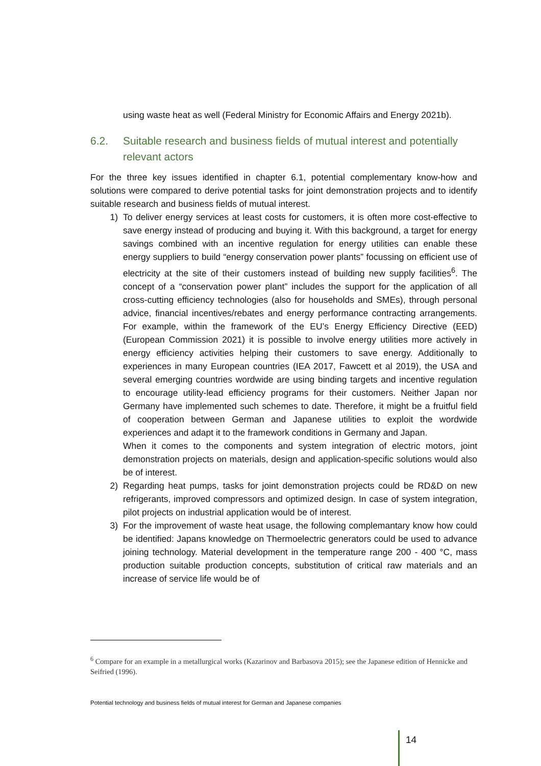using waste heat as well (Federal Ministry for Economic Affairs and Energy 2021b).
6.2. Suitable research and business fields of mutual interest and potentially relevant actors
For the three key issues identified in chapter 6.1, potential complementary know-how and solutions were compared to derive potential tasks for joint demonstration projects and to identify suitable research and business fields of mutual interest.
1) To deliver energy services at least costs for customers, it is often more cost-effective to save energy instead of producing and buying it. With this background, a target for energy savings combined with an incentive regulation for energy utilities can enable these energy suppliers to build “energy conservation power plants” focussing on efficient use of electricity at the site of their customers instead of building new supply facilities<sup>6</sup>. The concept of a “conservation power plant” includes the support for the application of all cross-cutting efficiency technologies (also for households and SMEs), through personal advice, financial incentives/rebates and energy performance contracting arrangements. For example, within the framework of the EU’s Energy Efficiency Directive (EED) (European Commission 2021) it is possible to involve energy utilities more actively in energy efficiency activities helping their customers to save energy. Additionally to experiences in many European countries (IEA 2017, Fawcett et al 2019), the USA and several emerging countries wordwide are using binding targets and incentive regulation to encourage utility-lead efficiency programs for their customers. Neither Japan nor Germany have implemented such schemes to date. Therefore, it might be a fruitful field of cooperation between German and Japanese utilities to exploit the wordwide experiences and adapt it to the framework conditions in Germany and Japan.
When it comes to the components and system integration of electric motors, joint demonstration projects on materials, design and application-specific solutions would also be of interest.
2) Regarding heat pumps, tasks for joint demonstration projects could be RD&D on new refrigerants, improved compressors and optimized design. In case of system integration, pilot projects on industrial application would be of interest.
3) For the improvement of waste heat usage, the following complemantary know how could be identified: Japans knowledge on Thermoelectric generators could be used to advance joining technology. Material development in the temperature range 200 - 400 °C, mass production suitable production concepts, substitution of critical raw materials and an increase of service life would be of
<sup>6</sup> Compare for an example in a metallurgical works (Kazarinov and Barbasova 2015); see the Japanese edition of Hennicke and Seifried (1996).
Potential technology and business fields of mutual interest for German and Japanese companies
14